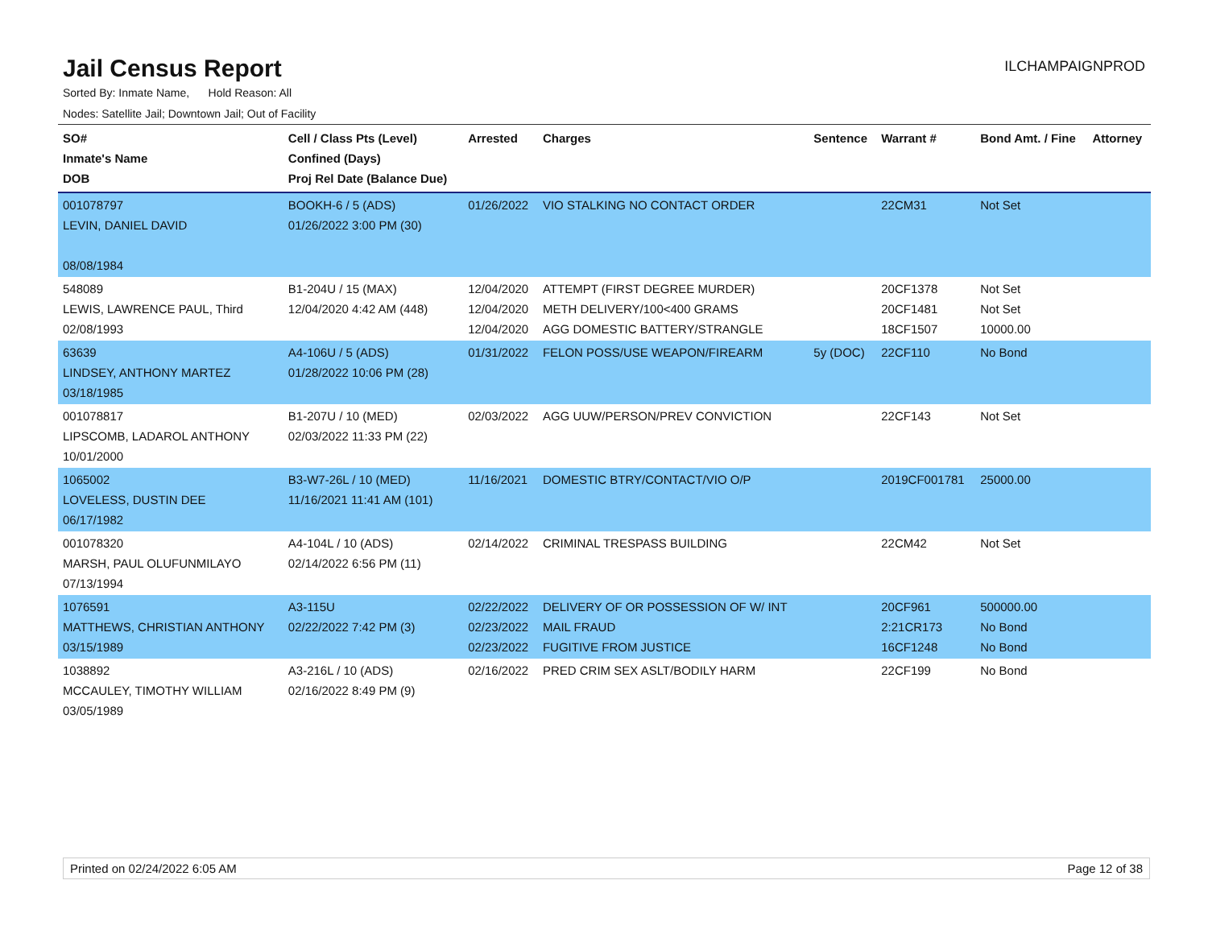Jail Census Report
ILCHAMPAIGNPROD
Sorted By: Inmate Name, Hold Reason: All
Nodes: Satellite Jail; Downtown Jail; Out of Facility
| SO# Inmate's Name DOB | Cell / Class Pts (Level) Confined (Days) Proj Rel Date (Balance Due) | Arrested | Charges | Sentence | Warrant # | Bond Amt. / Fine | Attorney |
| --- | --- | --- | --- | --- | --- | --- | --- |
| 001078797 LEVIN, DANIEL DAVID 08/08/1984 | BOOKH-6 / 5 (ADS) 01/26/2022 3:00 PM (30) | 01/26/2022 | VIO STALKING NO CONTACT ORDER | | 22CM31 | Not Set | |
| 548089 LEWIS, LAWRENCE PAUL, Third 02/08/1993 | B1-204U / 15 (MAX) 12/04/2020 4:42 AM (448) | 12/04/2020 12/04/2020 12/04/2020 | ATTEMPT (FIRST DEGREE MURDER) METH DELIVERY/100<400 GRAMS AGG DOMESTIC BATTERY/STRANGLE | | 20CF1378 20CF1481 18CF1507 | Not Set Not Set 10000.00 | |
| 63639 LINDSEY, ANTHONY MARTEZ 03/18/1985 | A4-106U / 5 (ADS) 01/28/2022 10:06 PM (28) | 01/31/2022 | FELON POSS/USE WEAPON/FIREARM | 5y (DOC) | 22CF110 | No Bond | |
| 001078817 LIPSCOMB, LADAROL ANTHONY 10/01/2000 | B1-207U / 10 (MED) 02/03/2022 11:33 PM (22) | 02/03/2022 | AGG UUW/PERSON/PREV CONVICTION | | 22CF143 | Not Set | |
| 1065002 LOVELESS, DUSTIN DEE 06/17/1982 | B3-W7-26L / 10 (MED) 11/16/2021 11:41 AM (101) | 11/16/2021 | DOMESTIC BTRY/CONTACT/VIO O/P | | 2019CF001781 | 25000.00 | |
| 001078320 MARSH, PAUL OLUFUNMILAYO 07/13/1994 | A4-104L / 10 (ADS) 02/14/2022 6:56 PM (11) | 02/14/2022 | CRIMINAL TRESPASS BUILDING | | 22CM42 | Not Set | |
| 1076591 MATTHEWS, CHRISTIAN ANTHONY 03/15/1989 | A3-115U 02/22/2022 7:42 PM (3) | 02/22/2022 02/23/2022 02/23/2022 | DELIVERY OF OR POSSESSION OF W/ INT MAIL FRAUD FUGITIVE FROM JUSTICE | | 20CF961 2:21CR173 16CF1248 | 500000.00 No Bond No Bond | |
| 1038892 MCCAULEY, TIMOTHY WILLIAM 03/05/1989 | A3-216L / 10 (ADS) 02/16/2022 8:49 PM (9) | 02/16/2022 | PRED CRIM SEX ASLT/BODILY HARM | | 22CF199 | No Bond | |
Printed on 02/24/2022 6:05 AM Page 12 of 38